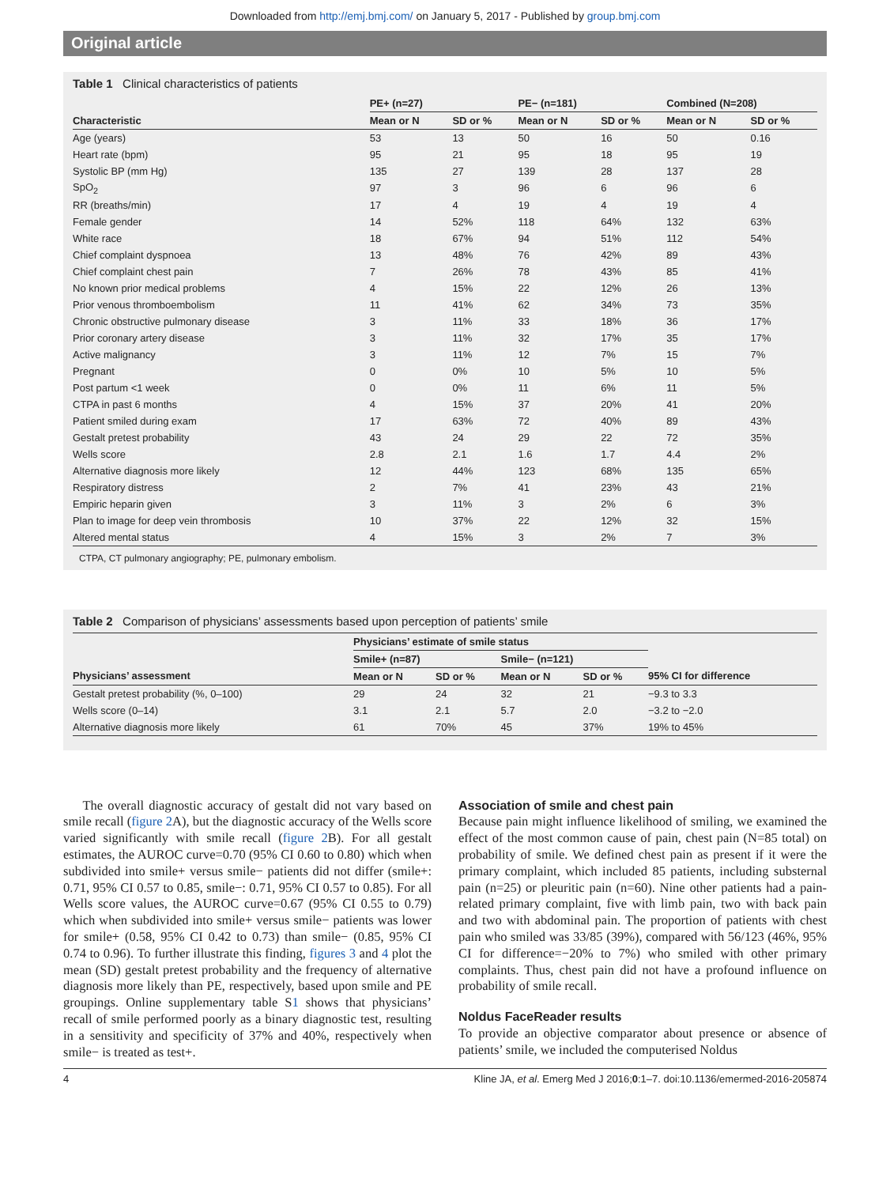Downloaded from http://emj.bmj.com/ on January 5, 2017 - Published by group.bmj.com
Original article
Table 1 Clinical characteristics of patients
| | PE+ (n=27) | | PE− (n=181) | | Combined (N=208) | |
| --- | --- | --- | --- | --- | --- | --- |
| Characteristic | Mean or N | SD or % | Mean or N | SD or % | Mean or N | SD or % |
| Age (years) | 53 | 13 | 50 | 16 | 50 | 0.16 |
| Heart rate (bpm) | 95 | 21 | 95 | 18 | 95 | 19 |
| Systolic BP (mm Hg) | 135 | 27 | 139 | 28 | 137 | 28 |
| SpO<sub>2</sub> | 97 | 3 | 96 | 6 | 96 | 6 |
| RR (breaths/min) | 17 | 4 | 19 | 4 | 19 | 4 |
| Female gender | 14 | 52% | 118 | 64% | 132 | 63% |
| White race | 18 | 67% | 94 | 51% | 112 | 54% |
| Chief complaint dyspnoea | 13 | 48% | 76 | 42% | 89 | 43% |
| Chief complaint chest pain | 7 | 26% | 78 | 43% | 85 | 41% |
| No known prior medical problems | 4 | 15% | 22 | 12% | 26 | 13% |
| Prior venous thromboembolism | 11 | 41% | 62 | 34% | 73 | 35% |
| Chronic obstructive pulmonary disease | 3 | 11% | 33 | 18% | 36 | 17% |
| Prior coronary artery disease | 3 | 11% | 32 | 17% | 35 | 17% |
| Active malignancy | 3 | 11% | 12 | 7% | 15 | 7% |
| Pregnant | 0 | 0% | 10 | 5% | 10 | 5% |
| Post partum <1 week | 0 | 0% | 11 | 6% | 11 | 5% |
| CTPA in past 6 months | 4 | 15% | 37 | 20% | 41 | 20% |
| Patient smiled during exam | 17 | 63% | 72 | 40% | 89 | 43% |
| Gestalt pretest probability | 43 | 24 | 29 | 22 | 72 | 35% |
| Wells score | 2.8 | 2.1 | 1.6 | 1.7 | 4.4 | 2% |
| Alternative diagnosis more likely | 12 | 44% | 123 | 68% | 135 | 65% |
| Respiratory distress | 2 | 7% | 41 | 23% | 43 | 21% |
| Empiric heparin given | 3 | 11% | 3 | 2% | 6 | 3% |
| Plan to image for deep vein thrombosis | 10 | 37% | 22 | 12% | 32 | 15% |
| Altered mental status | 4 | 15% | 3 | 2% | 7 | 3% |
CTPA, CT pulmonary angiography; PE, pulmonary embolism.
Table 2 Comparison of physicians’ assessments based upon perception of patients’ smile
| | Physicians’ estimate of smile status | | | | |
| --- | --- | --- | --- | --- | --- |
| | Smile+ (n=87) | | Smile− (n=121) | | |
| Physicians’ assessment | Mean or N | SD or % | Mean or N | SD or % | 95% CI for difference |
| Gestalt pretest probability (%, 0–100) | 29 | 24 | 32 | 21 | −9.3 to 3.3 |
| Wells score (0–14) | 3.1 | 2.1 | 5.7 | 2.0 | −3.2 to −2.0 |
| Alternative diagnosis more likely | 61 | 70% | 45 | 37% | 19% to 45% |
The overall diagnostic accuracy of gestalt did not vary based on smile recall (figure 2 A), but the diagnostic accuracy of the Wells score varied significantly with smile recall (figure 2 B). For all gestalt estimates, the AUROC curve=0.70 (95% CI 0.60 to 0.80) which when subdivided into smile+ versus smile− patients did not differ (smile+: 0.71, 95% CI 0.57 to 0.85, smile−: 0.71, 95% CI 0.57 to 0.85). For all Wells score values, the AUROC curve=0.67 (95% CI 0.55 to 0.79) which when subdivided into smile+ versus smile− patients was lower for smile+ (0.58, 95% CI 0.42 to 0.73) than smile− (0.85, 95% CI 0.74 to 0.96). To further illustrate this finding, figures 3 and 4 plot the mean (SD) gestalt pretest probability and the frequency of alternative diagnosis more likely than PE, respectively, based upon smile and PE groupings. Online supplementary table S1 shows that physicians’ recall of smile performed poorly as a binary diagnostic test, resulting in a sensitivity and specificity of 37% and 40%, respectively when smile− is treated as test+.
Association of smile and chest pain
Because pain might influence likelihood of smiling, we examined the effect of the most common cause of pain, chest pain (N=85 total) on probability of smile. We defined chest pain as present if it were the primary complaint, which included 85 patients, including substernal pain (n=25) or pleuritic pain (n=60). Nine other patients had a pain-related primary complaint, five with limb pain, two with back pain and two with abdominal pain. The proportion of patients with chest pain who smiled was 33/85 (39%), compared with 56/123 (46%, 95% CI for difference=−20% to 7%) who smiled with other primary complaints. Thus, chest pain did not have a profound influence on probability of smile recall.
Noldus FaceReader results
To provide an objective comparator about presence or absence of patients’ smile, we included the computerised Noldus
4 Kline JA, et al. Emerg Med J 2016;0:1–7. doi:10.1136/emermed-2016-205874